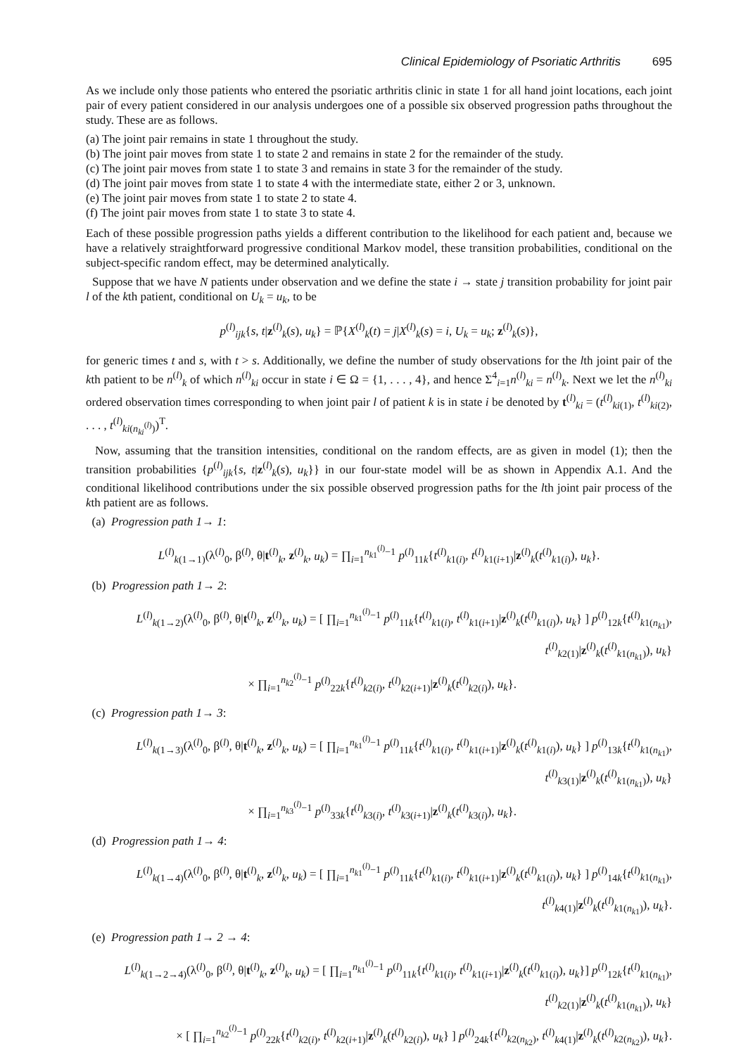Clinical Epidemiology of Psoriatic Arthritis 695
As we include only those patients who entered the psoriatic arthritis clinic in state 1 for all hand joint locations, each joint pair of every patient considered in our analysis undergoes one of a possible six observed progression paths throughout the study. These are as follows.
(a) The joint pair remains in state 1 throughout the study.
(b) The joint pair moves from state 1 to state 2 and remains in state 2 for the remainder of the study.
(c) The joint pair moves from state 1 to state 3 and remains in state 3 for the remainder of the study.
(d) The joint pair moves from state 1 to state 4 with the intermediate state, either 2 or 3, unknown.
(e) The joint pair moves from state 1 to state 2 to state 4.
(f) The joint pair moves from state 1 to state 3 to state 4.
Each of these possible progression paths yields a different contribution to the likelihood for each patient and, because we have a relatively straightforward progressive conditional Markov model, these transition probabilities, conditional on the subject-specific random effect, may be determined analytically.
Suppose that we have N patients under observation and we define the state i → state j transition probability for joint pair l of the kth patient, conditional on U<sub>k</sub> = u<sub>k</sub>, to be
p<sup>(l)</sup><sub>ijk</sub>{s, t|z<sup>(l)</sup><sub>k</sub>(s), u<sub>k</sub>} = ℙ{X<sup>(l)</sup><sub>k</sub>(t) = j|X<sup>(l)</sup><sub>k</sub>(s) = i, U<sub>k</sub> = u<sub>k</sub>; z<sup>(l)</sup><sub>k</sub>(s)},
for generic times t and s, with t > s. Additionally, we define the number of study observations for the lth joint pair of the kth patient to be n<sup>(l)</sup><sub>k</sub> of which n<sup>(l)</sup><sub>ki</sub> occur in state i ∈ Ω = {1, . . . , 4}, and hence Σ<sup>4</sup><sub>i=1</sub>n<sup>(l)</sup><sub>ki</sub> = n<sup>(l)</sup><sub>k</sub>. Next we let the n<sup>(l)</sup><sub>ki</sub> ordered observation times corresponding to when joint pair l of patient k is in state i be denoted by t<sup>(l)</sup><sub>ki</sub> = (t<sup>(l)</sup><sub>ki(1)</sub>, t<sup>(l)</sup><sub>ki(2)</sub>, . . . , t<sup>(l)</sup><sub>ki(n<sub>ki</sub><sup>(l)</sup>)</sub>)<sup>T</sup>.
Now, assuming that the transition intensities, conditional on the random effects, are as given in model (1); then the transition probabilities {p<sup>(l)</sup><sub>ijk</sub>{s, t|z<sup>(l)</sup><sub>k</sub>(s), u<sub>k</sub>}} in our four-state model will be as shown in Appendix A.1. And the conditional likelihood contributions under the six possible observed progression paths for the lth joint pair process of the kth patient are as follows.
(a) Progression path 1→ 1:
L<sup>(l)</sup><sub>k(1→1)</sub>(λ<sup>(l)</sup><sub>0</sub>, β<sup>(l)</sup>, θ|t<sup>(l)</sup><sub>k</sub>, z<sup>(l)</sup><sub>k</sub>, u<sub>k</sub>) = ∏<sub>i=1</sub><sup>n<sub>k1</sub><sup>(l)</sup>−1</sup> p<sup>(l)</sup><sub>11k</sub>{t<sup>(l)</sup><sub>k1(i)</sub>, t<sup>(l)</sup><sub>k1(i+1)</sub>|z<sup>(l)</sup><sub>k</sub>(t<sup>(l)</sup><sub>k1(i)</sub>), u<sub>k</sub>}.
(b) Progression path 1→ 2:
L<sup>(l)</sup><sub>k(1→2)</sub>(λ<sup>(l)</sup><sub>0</sub>, β<sup>(l)</sup>, θ|t<sup>(l)</sup><sub>k</sub>, z<sup>(l)</sup><sub>k</sub>, u<sub>k</sub>) = [ ∏<sub>i=1</sub><sup>n<sub>k1</sub><sup>(l)</sup>−1</sup> p<sup>(l)</sup><sub>11k</sub>{t<sup>(l)</sup><sub>k1(i)</sub>, t<sup>(l)</sup><sub>k1(i+1)</sub>|z<sup>(l)</sup><sub>k</sub>(t<sup>(l)</sup><sub>k1(i)</sub>), u<sub>k</sub>} ] p<sup>(l)</sup><sub>12k</sub>{t<sup>(l)</sup><sub>k1(n<sub>k1</sub>)</sub>, t<sup>(l)</sup><sub>k2(1)</sub>|z<sup>(l)</sup><sub>k</sub>(t<sup>(l)</sup><sub>k1(n<sub>k1</sub>)</sub>), u<sub>k</sub>}
× ∏<sub>i=1</sub><sup>n<sub>k2</sub><sup>(l)</sup>−1</sup> p<sup>(l)</sup><sub>22k</sub>{t<sup>(l)</sup><sub>k2(i)</sub>, t<sup>(l)</sup><sub>k2(i+1)</sub>|z<sup>(l)</sup><sub>k</sub>(t<sup>(l)</sup><sub>k2(i)</sub>), u<sub>k</sub>}.
(c) Progression path 1→ 3:
L<sup>(l)</sup><sub>k(1→3)</sub>(λ<sup>(l)</sup><sub>0</sub>, β<sup>(l)</sup>, θ|t<sup>(l)</sup><sub>k</sub>, z<sup>(l)</sup><sub>k</sub>, u<sub>k</sub>) = [ ∏<sub>i=1</sub><sup>n<sub>k1</sub><sup>(l)</sup>−1</sup> p<sup>(l)</sup><sub>11k</sub>{t<sup>(l)</sup><sub>k1(i)</sub>, t<sup>(l)</sup><sub>k1(i+1)</sub>|z<sup>(l)</sup><sub>k</sub>(t<sup>(l)</sup><sub>k1(i)</sub>), u<sub>k</sub>} ] p<sup>(l)</sup><sub>13k</sub>{t<sup>(l)</sup><sub>k1(n<sub>k1</sub>)</sub>, t<sup>(l)</sup><sub>k3(1)</sub>|z<sup>(l)</sup><sub>k</sub>(t<sup>(l)</sup><sub>k1(n<sub>k1</sub>)</sub>), u<sub>k</sub>}
× ∏<sub>i=1</sub><sup>n<sub>k3</sub><sup>(l)</sup>−1</sup> p<sup>(l)</sup><sub>33k</sub>{t<sup>(l)</sup><sub>k3(i)</sub>, t<sup>(l)</sup><sub>k3(i+1)</sub>|z<sup>(l)</sup><sub>k</sub>(t<sup>(l)</sup><sub>k3(i)</sub>), u<sub>k</sub>}.
(d) Progression path 1→ 4:
L<sup>(l)</sup><sub>k(1→4)</sub>(λ<sup>(l)</sup><sub>0</sub>, β<sup>(l)</sup>, θ|t<sup>(l)</sup><sub>k</sub>, z<sup>(l)</sup><sub>k</sub>, u<sub>k</sub>) = [ ∏<sub>i=1</sub><sup>n<sub>k1</sub><sup>(l)</sup>−1</sup> p<sup>(l)</sup><sub>11k</sub>{t<sup>(l)</sup><sub>k1(i)</sub>, t<sup>(l)</sup><sub>k1(i+1)</sub>|z<sup>(l)</sup><sub>k</sub>(t<sup>(l)</sup><sub>k1(i)</sub>), u<sub>k</sub>} ] p<sup>(l)</sup><sub>14k</sub>{t<sup>(l)</sup><sub>k1(n<sub>k1</sub>)</sub>, t<sup>(l)</sup><sub>k4(1)</sub>|z<sup>(l)</sup><sub>k</sub>(t<sup>(l)</sup><sub>k1(n<sub>k1</sub>)</sub>), u<sub>k</sub>}.
(e) Progression path 1→ 2 → 4:
L<sup>(l)</sup><sub>k(1→2→4)</sub>(λ<sup>(l)</sup><sub>0</sub>, β<sup>(l)</sup>, θ|t<sup>(l)</sup><sub>k</sub>, z<sup>(l)</sup><sub>k</sub>, u<sub>k</sub>) = [ ∏<sub>i=1</sub><sup>n<sub>k1</sub><sup>(l)</sup>−1</sup> p<sup>(l)</sup><sub>11k</sub>{t<sup>(l)</sup><sub>k1(i)</sub>, t<sup>(l)</sup><sub>k1(i+1)</sub>|z<sup>(l)</sup><sub>k</sub>(t<sup>(l)</sup><sub>k1(i)</sub>), u<sub>k</sub>}] p<sup>(l)</sup><sub>12k</sub>{t<sup>(l)</sup><sub>k1(n<sub>k1</sub>)</sub>, t<sup>(l)</sup><sub>k2(1)</sub>|z<sup>(l)</sup><sub>k</sub>(t<sup>(l)</sup><sub>k1(n<sub>k1</sub>)</sub>), u<sub>k</sub>}
× [ ∏<sub>i=1</sub><sup>n<sub>k2</sub><sup>(l)</sup>−1</sup> p<sup>(l)</sup><sub>22k</sub>{t<sup>(l)</sup><sub>k2(i)</sub>, t<sup>(l)</sup><sub>k2(i+1)</sub>|z<sup>(l)</sup><sub>k</sub>(t<sup>(l)</sup><sub>k2(i)</sub>), u<sub>k</sub>} ] p<sup>(l)</sup><sub>24k</sub>{t<sup>(l)</sup><sub>k2(n<sub>k2</sub>)</sub>, t<sup>(l)</sup><sub>k4(1)</sub>|z<sup>(l)</sup><sub>k</sub>(t<sup>(l)</sup><sub>k2(n<sub>k2</sub>)</sub>), u<sub>k</sub>}.